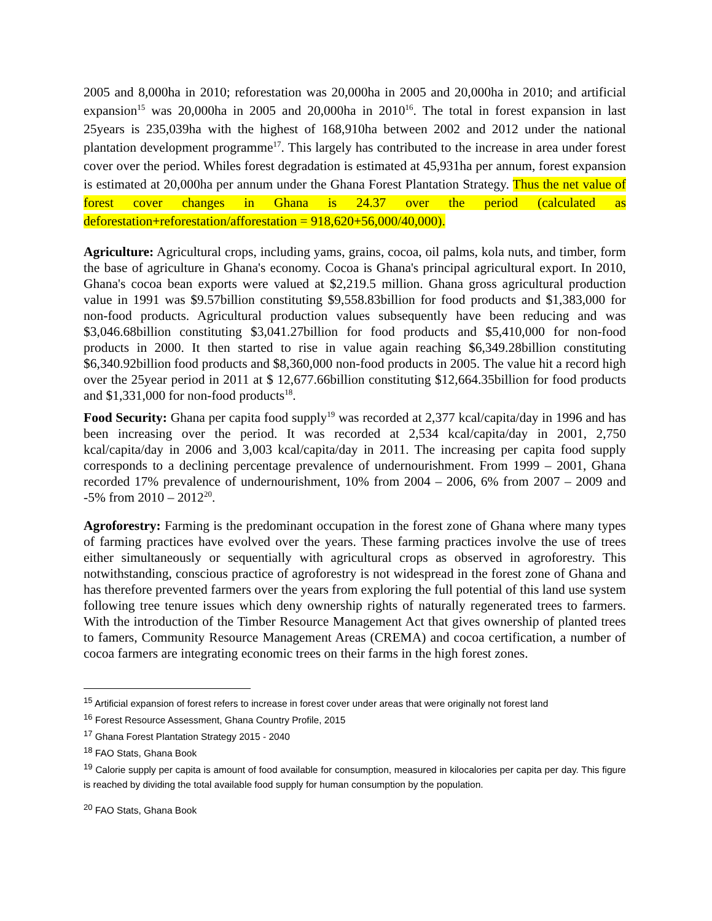2005 and 8,000ha in 2010; reforestation was 20,000ha in 2005 and 20,000ha in 2010; and artificial expansion<sup>15</sup> was 20,000ha in 2005 and 20,000ha in 2010<sup>16</sup>. The total in forest expansion in last 25years is 235,039ha with the highest of 168,910ha between 2002 and 2012 under the national plantation development programme<sup>17</sup>. This largely has contributed to the increase in area under forest cover over the period. Whiles forest degradation is estimated at 45,931ha per annum, forest expansion is estimated at 20,000ha per annum under the Ghana Forest Plantation Strategy. Thus the net value of forest cover changes in Ghana is 24.37 over the period (calculated as deforestation+reforestation/afforestation = 918,620+56,000/40,000).
Agriculture: Agricultural crops, including yams, grains, cocoa, oil palms, kola nuts, and timber, form the base of agriculture in Ghana's economy. Cocoa is Ghana's principal agricultural export. In 2010, Ghana's cocoa bean exports were valued at $2,219.5 million. Ghana gross agricultural production value in 1991 was $9.57billion constituting $9,558.83billion for food products and $1,383,000 for non-food products. Agricultural production values subsequently have been reducing and was $3,046.68billion constituting $3,041.27billion for food products and $5,410,000 for non-food products in 2000. It then started to rise in value again reaching $6,349.28billion constituting $6,340.92billion food products and $8,360,000 non-food products in 2005. The value hit a record high over the 25year period in 2011 at $ 12,677.66billion constituting $12,664.35billion for food products and $1,331,000 for non-food products<sup>18</sup>.
Food Security: Ghana per capita food supply<sup>19</sup> was recorded at 2,377 kcal/capita/day in 1996 and has been increasing over the period. It was recorded at 2,534 kcal/capita/day in 2001, 2,750 kcal/capita/day in 2006 and 3,003 kcal/capita/day in 2011. The increasing per capita food supply corresponds to a declining percentage prevalence of undernourishment. From 1999 – 2001, Ghana recorded 17% prevalence of undernourishment, 10% from 2004 – 2006, 6% from 2007 – 2009 and -5% from 2010 – 2012<sup>20</sup>.
Agroforestry: Farming is the predominant occupation in the forest zone of Ghana where many types of farming practices have evolved over the years. These farming practices involve the use of trees either simultaneously or sequentially with agricultural crops as observed in agroforestry. This notwithstanding, conscious practice of agroforestry is not widespread in the forest zone of Ghana and has therefore prevented farmers over the years from exploring the full potential of this land use system following tree tenure issues which deny ownership rights of naturally regenerated trees to farmers. With the introduction of the Timber Resource Management Act that gives ownership of planted trees to famers, Community Resource Management Areas (CREMA) and cocoa certification, a number of cocoa farmers are integrating economic trees on their farms in the high forest zones.
<sup>15</sup> Artificial expansion of forest refers to increase in forest cover under areas that were originally not forest land
<sup>16</sup> Forest Resource Assessment, Ghana Country Profile, 2015
<sup>17</sup> Ghana Forest Plantation Strategy 2015 - 2040
<sup>18</sup> FAO Stats, Ghana Book
<sup>19</sup> Calorie supply per capita is amount of food available for consumption, measured in kilocalories per capita per day. This figure is reached by dividing the total available food supply for human consumption by the population.
<sup>20</sup> FAO Stats, Ghana Book